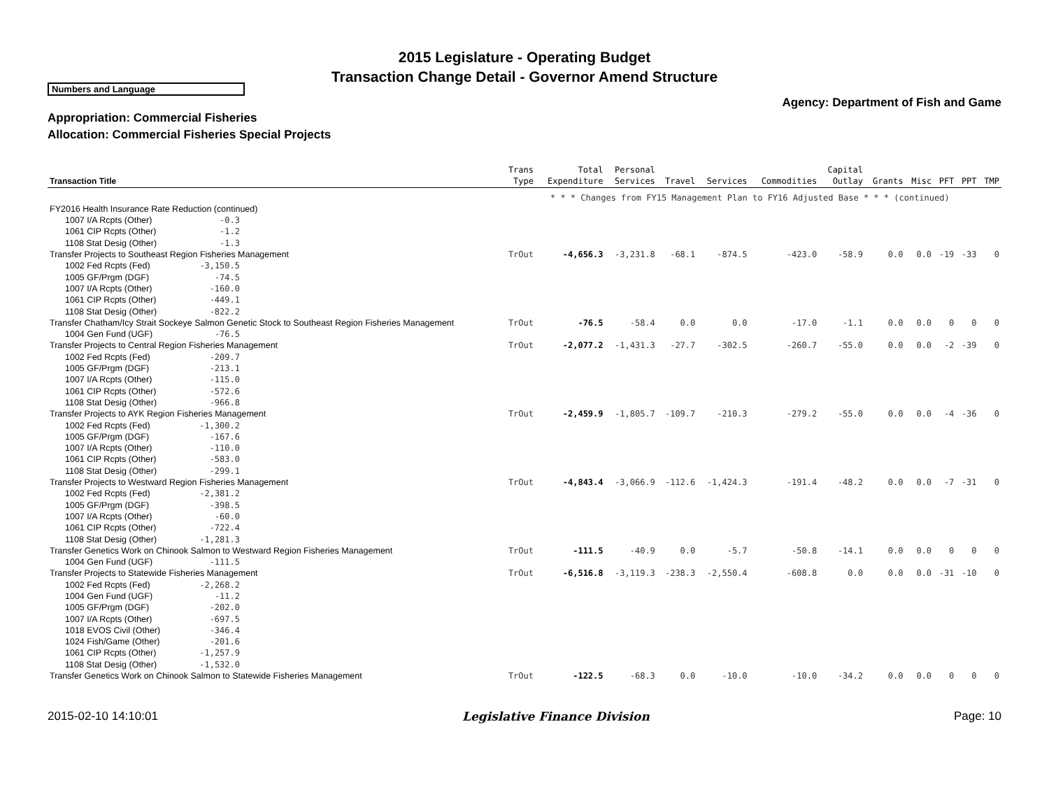2015 Legislature - Operating Budget
Transaction Change Detail - Governor Amend Structure
Numbers and Language
Agency: Department of Fish and Game
Appropriation: Commercial Fisheries
Allocation: Commercial Fisheries Special Projects
| Transaction Title | Trans Type | Total Expenditure | Personal Services | Travel | Services | Commodities | Capital Outlay | Grants | Misc | PFT | PPT | TMP |
| --- | --- | --- | --- | --- | --- | --- | --- | --- | --- | --- | --- | --- |
| | * * * Changes from FY15 Management Plan to FY16 Adjusted Base * * * (continued) | | | | | | | | | | | |
| FY2016 Health Insurance Rate Reduction (continued) 1007 I/A Rcpts (Other) -0.3 1061 CIP Rcpts (Other) -1.2 1108 Stat Desig (Other) -1.3 | | | | | | | | | | | | |
| Transfer Projects to Southeast Region Fisheries Management 1002 Fed Rcpts (Fed) -3,150.5 1005 GF/Prgm (DGF) -74.5 1007 I/A Rcpts (Other) -160.0 1061 CIP Rcpts (Other) -449.1 1108 Stat Desig (Other) -822.2 | TrOut | -4,656.3 | -3,231.8 | -68.1 | -874.5 | -423.0 | -58.9 | 0.0 | 0.0 | -19 | -33 | 0 |
| Transfer Chatham/Icy Strait Sockeye Salmon Genetic Stock to Southeast Region Fisheries Management 1004 Gen Fund (UGF) -76.5 | TrOut | -76.5 | -58.4 | 0.0 | 0.0 | -17.0 | -1.1 | 0.0 | 0.0 | 0 | 0 | 0 |
| Transfer Projects to Central Region Fisheries Management 1002 Fed Rcpts (Fed) -209.7 1005 GF/Prgm (DGF) -213.1 1007 I/A Rcpts (Other) -115.0 1061 CIP Rcpts (Other) -572.6 1108 Stat Desig (Other) -966.8 | TrOut | -2,077.2 | -1,431.3 | -27.7 | -302.5 | -260.7 | -55.0 | 0.0 | 0.0 | -2 | -39 | 0 |
| Transfer Projects to AYK Region Fisheries Management 1002 Fed Rcpts (Fed) -1,300.2 1005 GF/Prgm (DGF) -167.6 1007 I/A Rcpts (Other) -110.0 1061 CIP Rcpts (Other) -583.0 1108 Stat Desig (Other) -299.1 | TrOut | -2,459.9 | -1,805.7 | -109.7 | -210.3 | -279.2 | -55.0 | 0.0 | 0.0 | -4 | -36 | 0 |
| Transfer Projects to Westward Region Fisheries Management 1002 Fed Rcpts (Fed) -2,381.2 1005 GF/Prgm (DGF) -398.5 1007 I/A Rcpts (Other) -60.0 1061 CIP Rcpts (Other) -722.4 1108 Stat Desig (Other) -1,281.3 | TrOut | -4,843.4 | -3,066.9 | -112.6 | -1,424.3 | -191.4 | -48.2 | 0.0 | 0.0 | -7 | -31 | 0 |
| Transfer Genetics Work on Chinook Salmon to Westward Region Fisheries Management 1004 Gen Fund (UGF) -111.5 | TrOut | -111.5 | -40.9 | 0.0 | -5.7 | -50.8 | -14.1 | 0.0 | 0.0 | 0 | 0 | 0 |
| Transfer Projects to Statewide Fisheries Management 1002 Fed Rcpts (Fed) -2,268.2 1004 Gen Fund (UGF) -11.2 1005 GF/Prgm (DGF) -202.0 1007 I/A Rcpts (Other) -697.5 1018 EVOS Civil (Other) -346.4 1024 Fish/Game (Other) -201.6 1061 CIP Rcpts (Other) -1,257.9 1108 Stat Desig (Other) -1,532.0 | TrOut | -6,516.8 | -3,119.3 | -238.3 | -2,550.4 | -608.8 | 0.0 | 0.0 | 0.0 | -31 | -10 | 0 |
| Transfer Genetics Work on Chinook Salmon to Statewide Fisheries Management | TrOut | -122.5 | -68.3 | 0.0 | -10.0 | -10.0 | -34.2 | 0.0 | 0.0 | 0 | 0 | 0 |
2015-02-10 14:10:01 Legislative Finance Division Page: 10